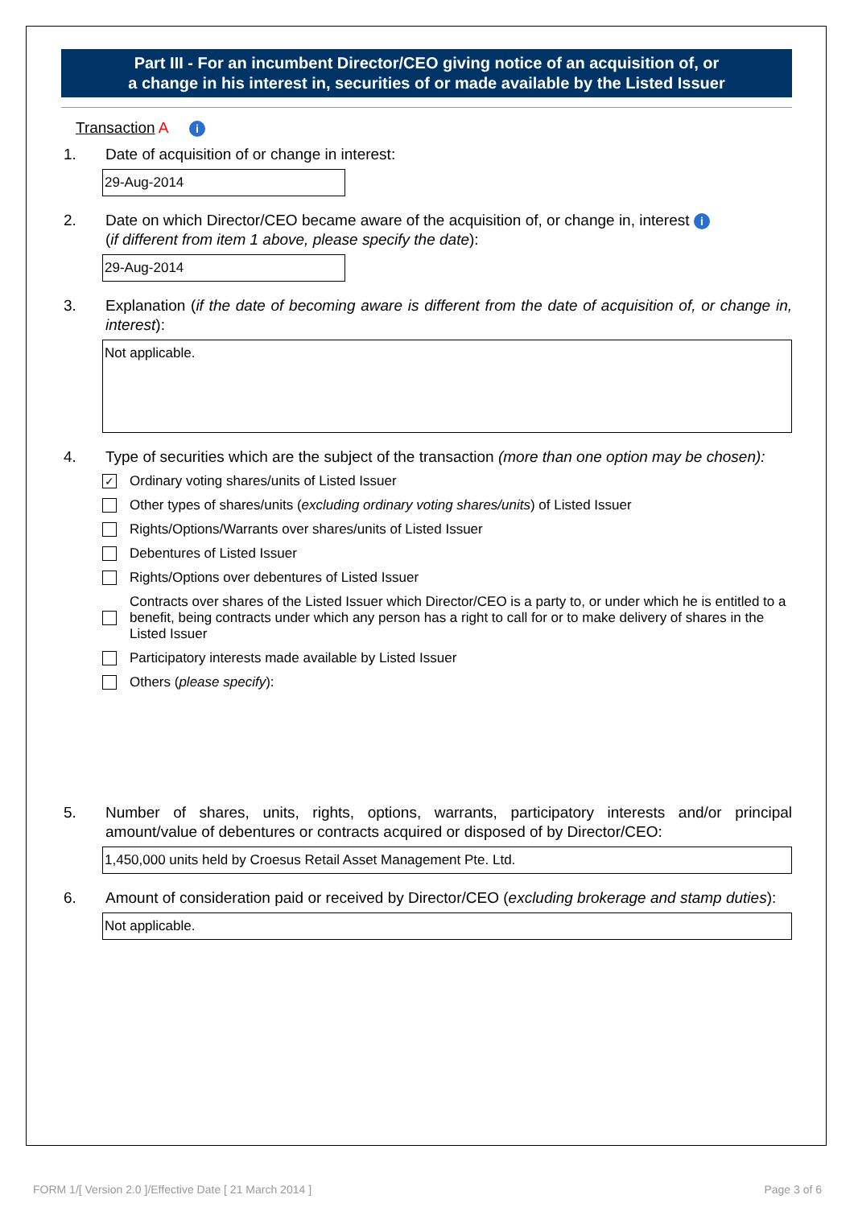Part III - For an incumbent Director/CEO giving notice of an acquisition of, or
a change in his interest in, securities of or made available by the Listed Issuer
Transaction A i
1. Date of acquisition of or change in interest:
29-Aug-2014
2. Date on which Director/CEO became aware of the acquisition of, or change in, interest i
(if different from item 1 above, please specify the date):
29-Aug-2014
3. Explanation (if the date of becoming aware is different from the date of acquisition of, or change in, interest):
Not applicable.
4. Type of securities which are the subject of the transaction (more than one option may be chosen):
✓ Ordinary voting shares/units of Listed Issuer
Other types of shares/units (excluding ordinary voting shares/units) of Listed Issuer
Rights/Options/Warrants over shares/units of Listed Issuer
Debentures of Listed Issuer
Rights/Options over debentures of Listed Issuer
Contracts over shares of the Listed Issuer which Director/CEO is a party to, or under which he is entitled to a benefit, being contracts under which any person has a right to call for or to make delivery of shares in the Listed Issuer
Participatory interests made available by Listed Issuer
Others (please specify):
5. Number of shares, units, rights, options, warrants, participatory interests and/or principal amount/value of debentures or contracts acquired or disposed of by Director/CEO:
1,450,000 units held by Croesus Retail Asset Management Pte. Ltd.
6. Amount of consideration paid or received by Director/CEO (excluding brokerage and stamp duties):
Not applicable.
FORM 1/[ Version 2.0 ]/Effective Date [ 21 March 2014 ] Page 3 of 6